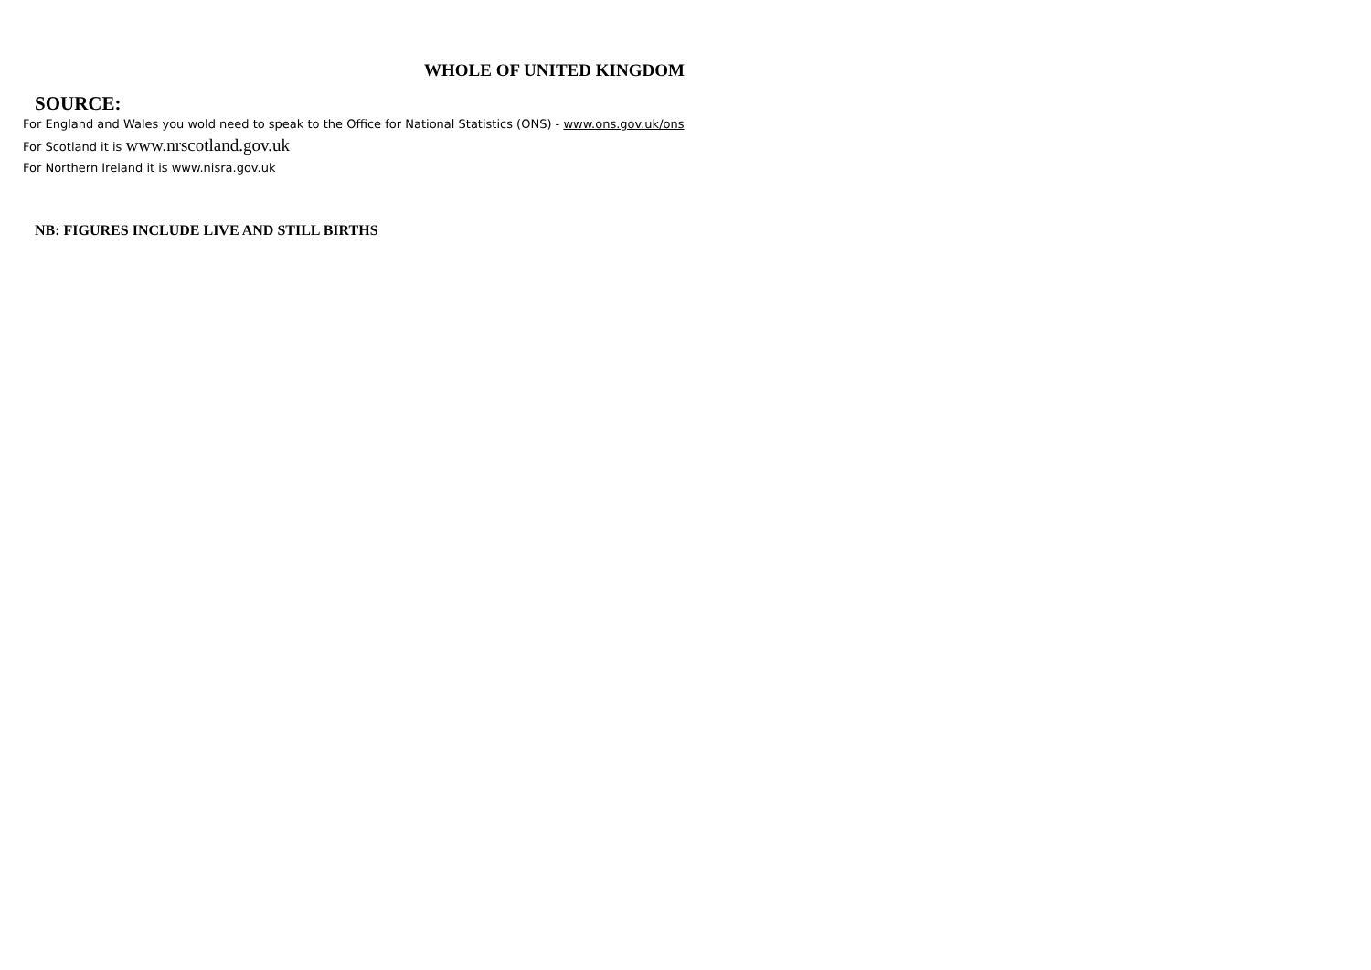WHOLE OF UNITED KINGDOM
SOURCE:
For England and Wales you wold need to speak to the Office for National Statistics (ONS) - www.ons.gov.uk/ons
For Scotland it is www.nrscotland.gov.uk
For Northern Ireland it is www.nisra.gov.uk
NB: FIGURES INCLUDE LIVE AND STILL BIRTHS